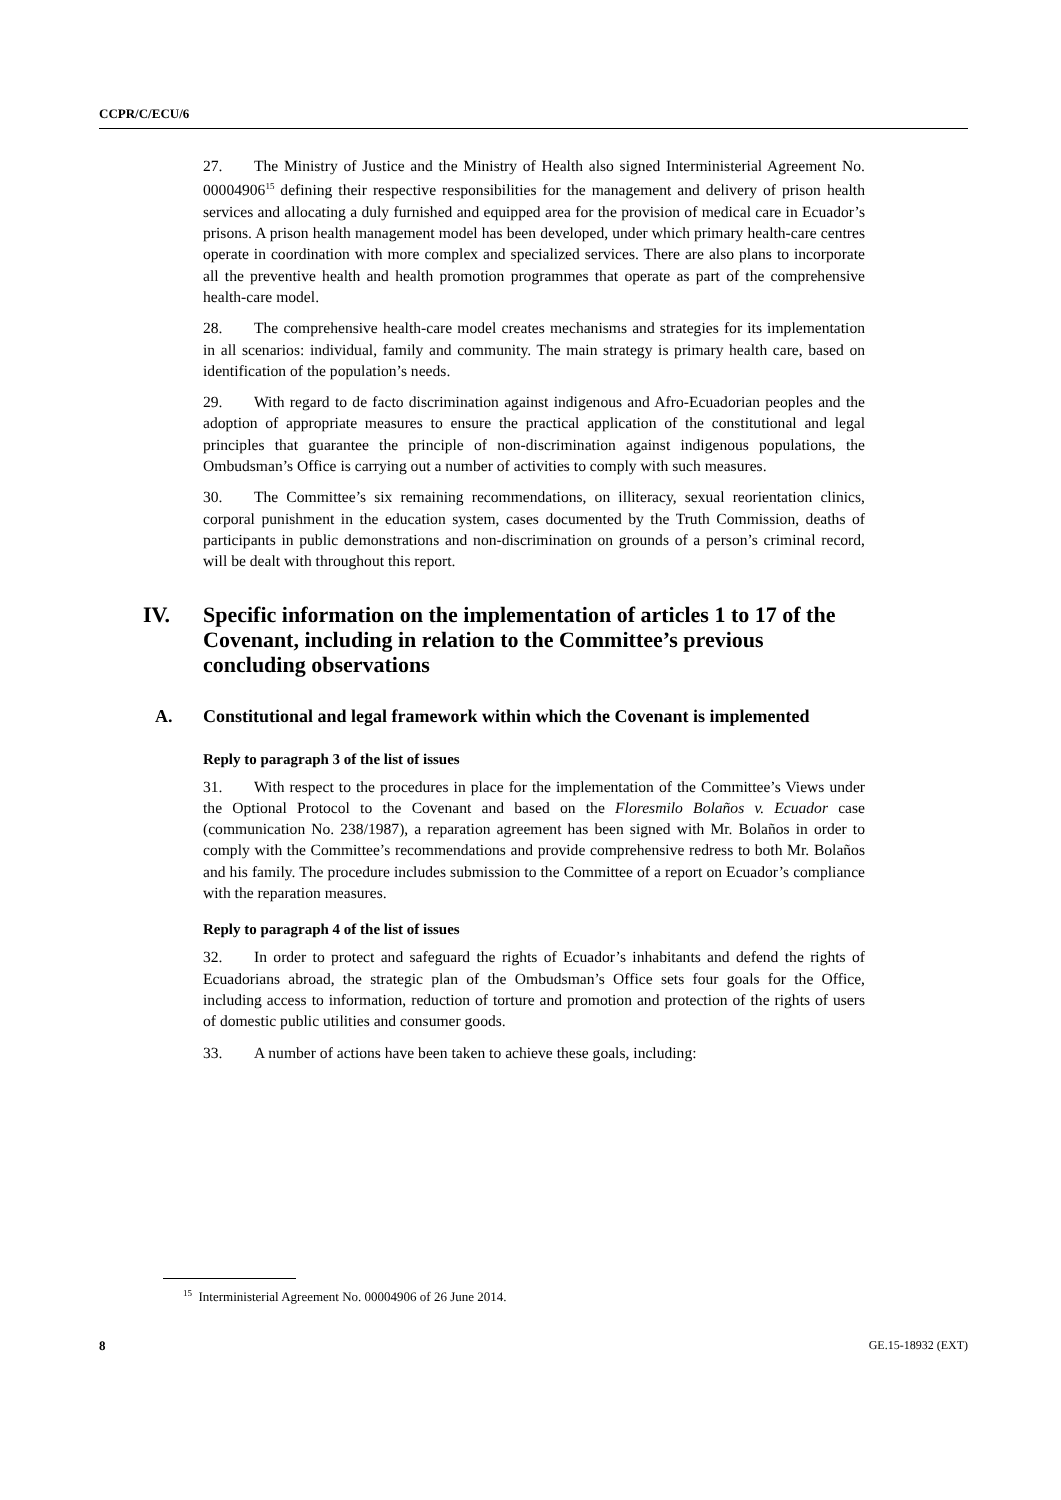CCPR/C/ECU/6
27. The Ministry of Justice and the Ministry of Health also signed Interministerial Agreement No. 00004906<sup>15</sup> defining their respective responsibilities for the management and delivery of prison health services and allocating a duly furnished and equipped area for the provision of medical care in Ecuador’s prisons. A prison health management model has been developed, under which primary health-care centres operate in coordination with more complex and specialized services. There are also plans to incorporate all the preventive health and health promotion programmes that operate as part of the comprehensive health-care model.
28. The comprehensive health-care model creates mechanisms and strategies for its implementation in all scenarios: individual, family and community. The main strategy is primary health care, based on identification of the population’s needs.
29. With regard to de facto discrimination against indigenous and Afro-Ecuadorian peoples and the adoption of appropriate measures to ensure the practical application of the constitutional and legal principles that guarantee the principle of non-discrimination against indigenous populations, the Ombudsman’s Office is carrying out a number of activities to comply with such measures.
30. The Committee’s six remaining recommendations, on illiteracy, sexual reorientation clinics, corporal punishment in the education system, cases documented by the Truth Commission, deaths of participants in public demonstrations and non-discrimination on grounds of a person’s criminal record, will be dealt with throughout this report.
IV. Specific information on the implementation of articles 1 to 17 of the Covenant, including in relation to the Committee’s previous concluding observations
A. Constitutional and legal framework within which the Covenant is implemented
Reply to paragraph 3 of the list of issues
31. With respect to the procedures in place for the implementation of the Committee’s Views under the Optional Protocol to the Covenant and based on the Floresmilo Bolaños v. Ecuador case (communication No. 238/1987), a reparation agreement has been signed with Mr. Bolaños in order to comply with the Committee’s recommendations and provide comprehensive redress to both Mr. Bolaños and his family. The procedure includes submission to the Committee of a report on Ecuador’s compliance with the reparation measures.
Reply to paragraph 4 of the list of issues
32. In order to protect and safeguard the rights of Ecuador’s inhabitants and defend the rights of Ecuadorians abroad, the strategic plan of the Ombudsman’s Office sets four goals for the Office, including access to information, reduction of torture and promotion and protection of the rights of users of domestic public utilities and consumer goods.
33. A number of actions have been taken to achieve these goals, including:
<sup>15</sup> Interministerial Agreement No. 00004906 of 26 June 2014.
8 GE.15-18932 (EXT)